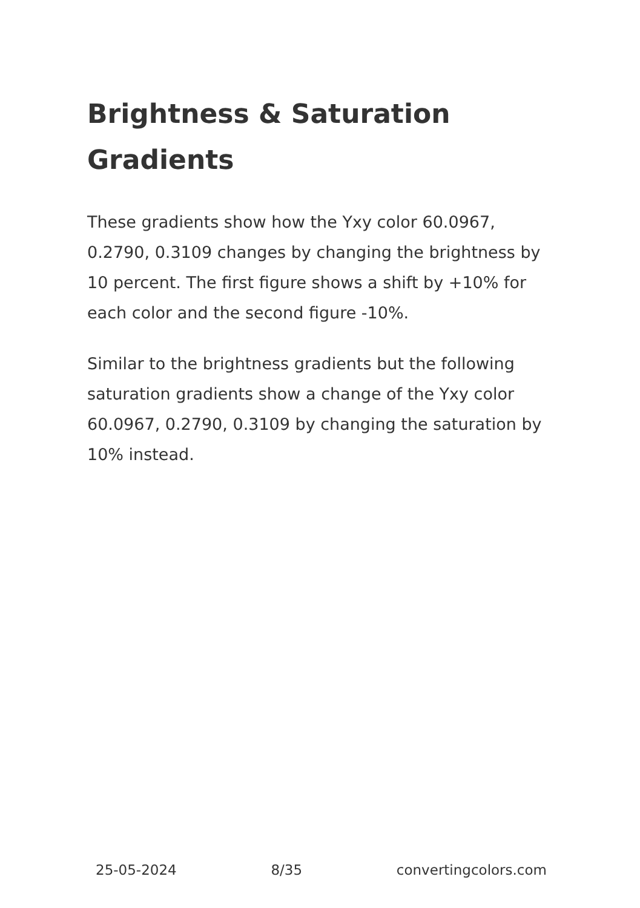Brightness & Saturation Gradients
These gradients show how the Yxy color 60.0967, 0.2790, 0.3109 changes by changing the brightness by 10 percent. The first figure shows a shift by +10% for each color and the second figure -10%.
Similar to the brightness gradients but the following saturation gradients show a change of the Yxy color 60.0967, 0.2790, 0.3109 by changing the saturation by 10% instead.
25-05-2024 8/35 convertingcolors.com